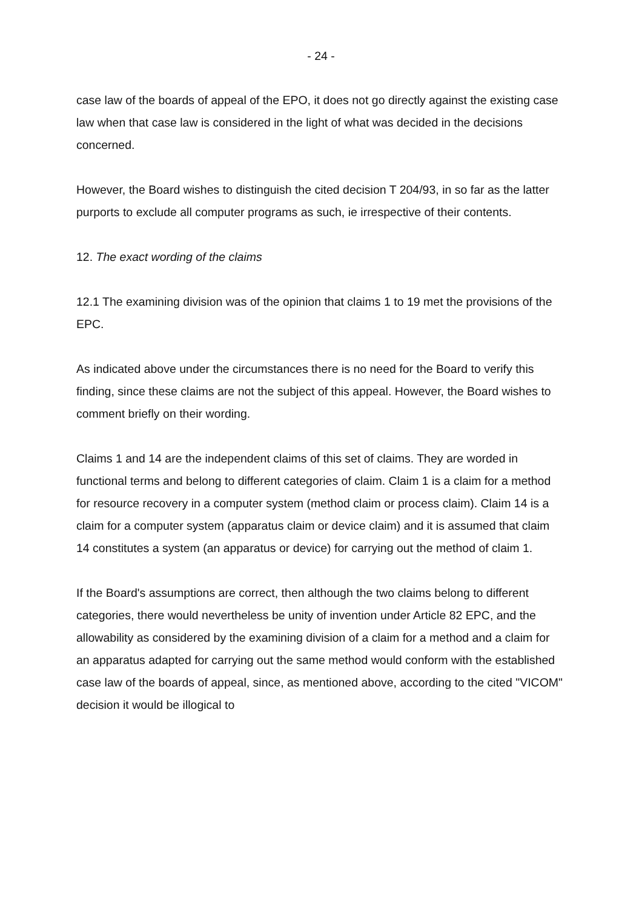- 24 -
case law of the boards of appeal of the EPO, it does not go directly against the existing case law when that case law is considered in the light of what was decided in the decisions concerned.
However, the Board wishes to distinguish the cited decision T 204/93, in so far as the latter purports to exclude all computer programs as such, ie irrespective of their contents.
12. The exact wording of the claims
12.1 The examining division was of the opinion that claims 1 to 19 met the provisions of the EPC.
As indicated above under the circumstances there is no need for the Board to verify this finding, since these claims are not the subject of this appeal. However, the Board wishes to comment briefly on their wording.
Claims 1 and 14 are the independent claims of this set of claims. They are worded in functional terms and belong to different categories of claim. Claim 1 is a claim for a method for resource recovery in a computer system (method claim or process claim). Claim 14 is a claim for a computer system (apparatus claim or device claim) and it is assumed that claim 14 constitutes a system (an apparatus or device) for carrying out the method of claim 1.
If the Board's assumptions are correct, then although the two claims belong to different categories, there would nevertheless be unity of invention under Article 82 EPC, and the allowability as considered by the examining division of a claim for a method and a claim for an apparatus adapted for carrying out the same method would conform with the established case law of the boards of appeal, since, as mentioned above, according to the cited "VICOM" decision it would be illogical to